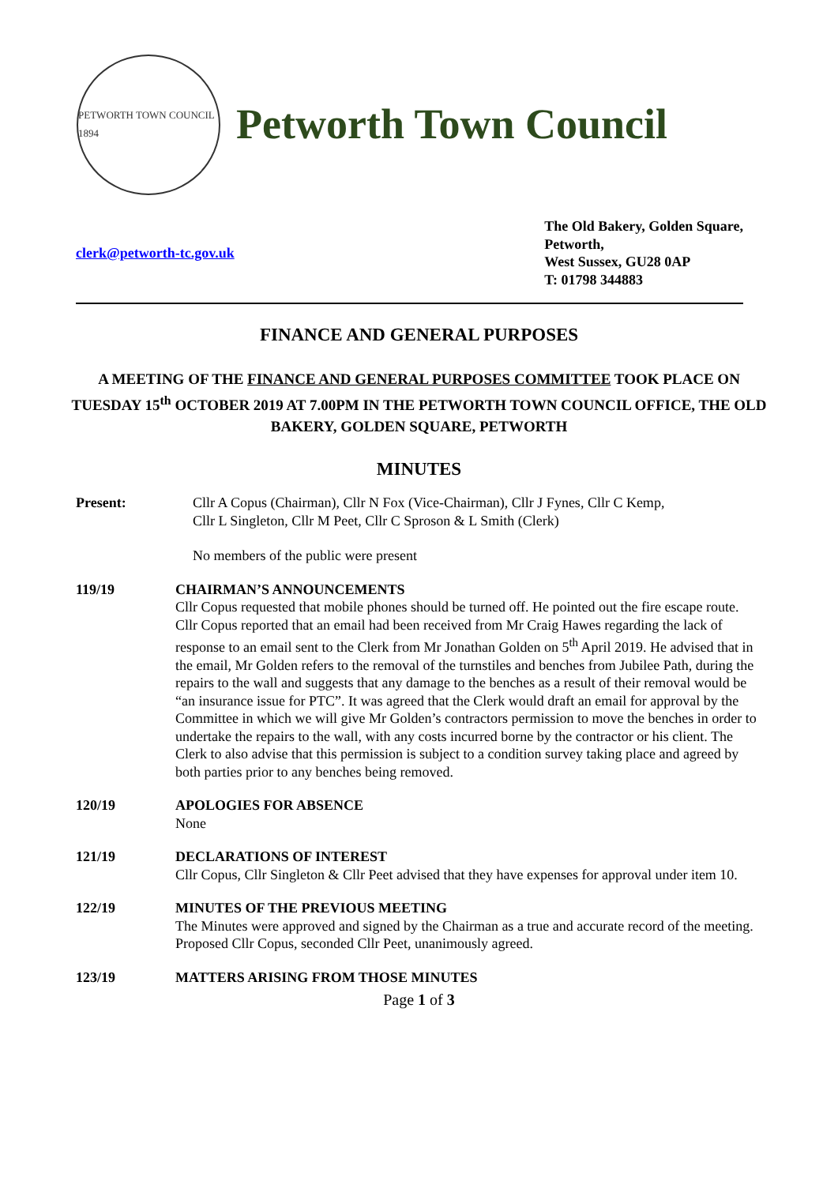PETWORTH TOWN COUNCIL 1894
Petworth Town Council
clerk@petworth-tc.gov.uk The Old Bakery, Golden Square,
Petworth,
West Sussex, GU28 0AP
T: 01798 344883
FINANCE AND GENERAL PURPOSES
A MEETING OF THE FINANCE AND GENERAL PURPOSES COMMITTEE TOOK PLACE ON TUESDAY 15<sup>th</sup> OCTOBER 2019 AT 7.00PM IN THE PETWORTH TOWN COUNCIL OFFICE, THE OLD BAKERY, GOLDEN SQUARE, PETWORTH
MINUTES
Present: Cllr A Copus (Chairman), Cllr N Fox (Vice-Chairman), Cllr J Fynes, Cllr C Kemp, Cllr L Singleton, Cllr M Peet, Cllr C Sproson & L Smith (Clerk)
No members of the public were present
119/19 CHAIRMAN’S ANNOUNCEMENTS
Cllr Copus requested that mobile phones should be turned off. He pointed out the fire escape route.
Cllr Copus reported that an email had been received from Mr Craig Hawes regarding the lack of response to an email sent to the Clerk from Mr Jonathan Golden on 5<sup>th</sup> April 2019. He advised that in the email, Mr Golden refers to the removal of the turnstiles and benches from Jubilee Path, during the repairs to the wall and suggests that any damage to the benches as a result of their removal would be “an insurance issue for PTC”. It was agreed that the Clerk would draft an email for approval by the Committee in which we will give Mr Golden’s contractors permission to move the benches in order to undertake the repairs to the wall, with any costs incurred borne by the contractor or his client. The Clerk to also advise that this permission is subject to a condition survey taking place and agreed by both parties prior to any benches being removed.
120/19 APOLOGIES FOR ABSENCE
None
121/19 DECLARATIONS OF INTEREST
Cllr Copus, Cllr Singleton & Cllr Peet advised that they have expenses for approval under item 10.
122/19 MINUTES OF THE PREVIOUS MEETING
The Minutes were approved and signed by the Chairman as a true and accurate record of the meeting.
Proposed Cllr Copus, seconded Cllr Peet, unanimously agreed.
123/19 MATTERS ARISING FROM THOSE MINUTES
Page 1 of 3